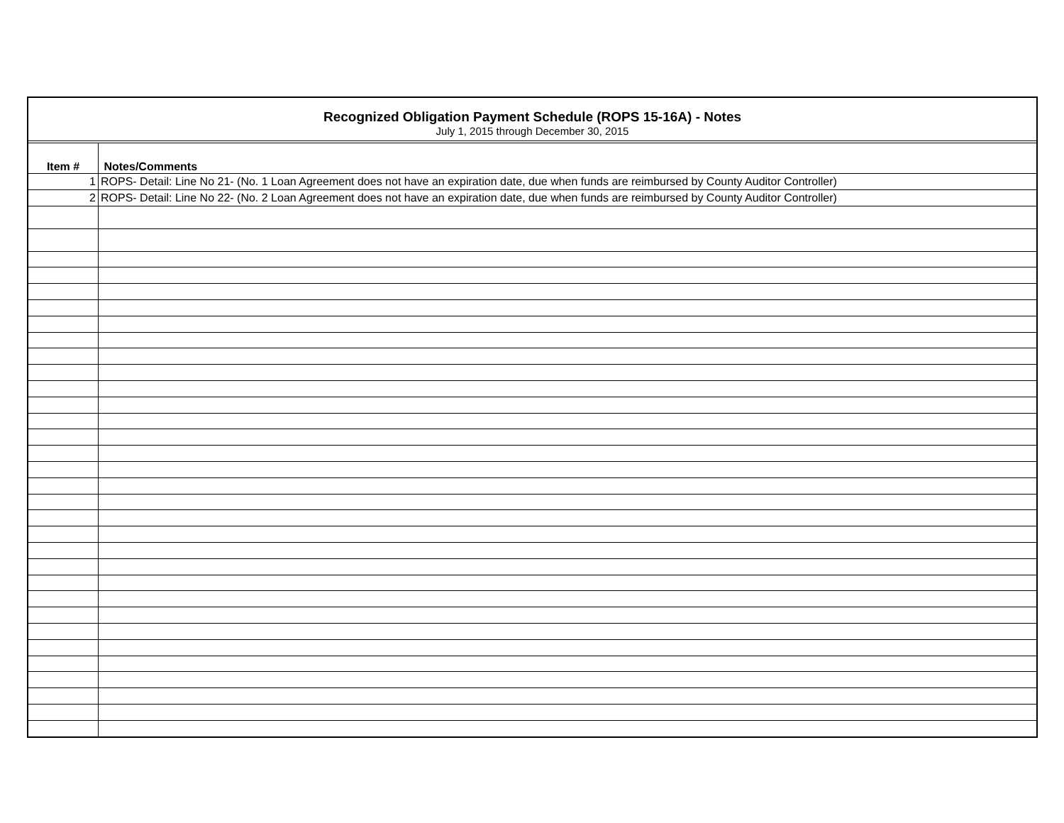Recognized Obligation Payment Schedule (ROPS 15-16A) - Notes
July 1, 2015 through December 30, 2015
| Item # | Notes/Comments |
| --- | --- |
| 1 | ROPS- Detail: Line No 21- (No. 1 Loan Agreement does not have an expiration date, due when funds are reimbursed by County Auditor Controller) |
| 2 | ROPS- Detail: Line No 22- (No. 2 Loan Agreement does not have an expiration date, due when funds are reimbursed by County Auditor Controller) |